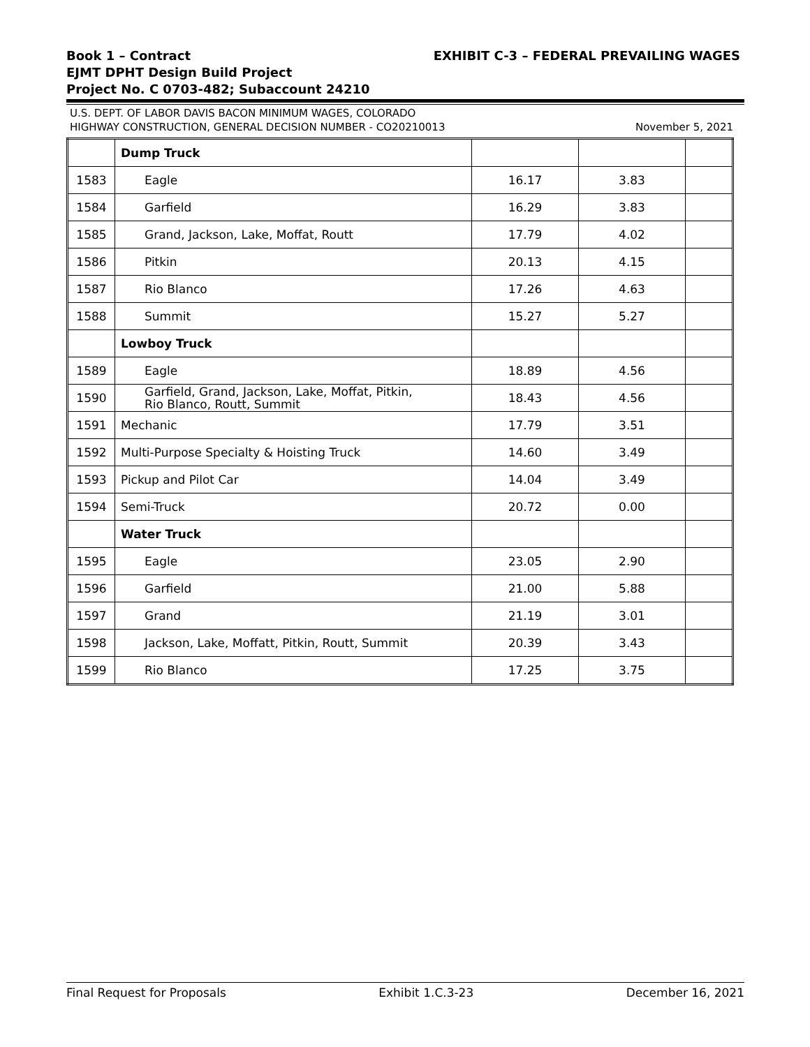EXHIBIT C-3 – FEDERAL PREVAILING WAGES Book 1 – Contract
EJMT DPHT Design Build Project
Project No. C 0703-482; Subaccount 24210
U.S. DEPT. OF LABOR DAVIS BACON MINIMUM WAGES, COLORADO
November 5, 2021 HIGHWAY CONSTRUCTION, GENERAL DECISION NUMBER - CO20210013
| | Dump Truck | | | |
| 1583 | Eagle | 16.17 | 3.83 | |
| 1584 | Garfield | 16.29 | 3.83 | |
| 1585 | Grand, Jackson, Lake, Moffat, Routt | 17.79 | 4.02 | |
| 1586 | Pitkin | 20.13 | 4.15 | |
| 1587 | Rio Blanco | 17.26 | 4.63 | |
| 1588 | Summit | 15.27 | 5.27 | |
| | Lowboy Truck | | | |
| 1589 | Eagle | 18.89 | 4.56 | |
| 1590 | Garfield, Grand, Jackson, Lake, Moffat, Pitkin, Rio Blanco, Routt, Summit | 18.43 | 4.56 | |
| 1591 | Mechanic | 17.79 | 3.51 | |
| 1592 | Multi-Purpose Specialty & Hoisting Truck | 14.60 | 3.49 | |
| 1593 | Pickup and Pilot Car | 14.04 | 3.49 | |
| 1594 | Semi-Truck | 20.72 | 0.00 | |
| | Water Truck | | | |
| 1595 | Eagle | 23.05 | 2.90 | |
| 1596 | Garfield | 21.00 | 5.88 | |
| 1597 | Grand | 21.19 | 3.01 | |
| 1598 | Jackson, Lake, Moffatt, Pitkin, Routt, Summit | 20.39 | 3.43 | |
| 1599 | Rio Blanco | 17.25 | 3.75 | |
Final Request for Proposals Exhibit 1.C.3-23 December 16, 2021